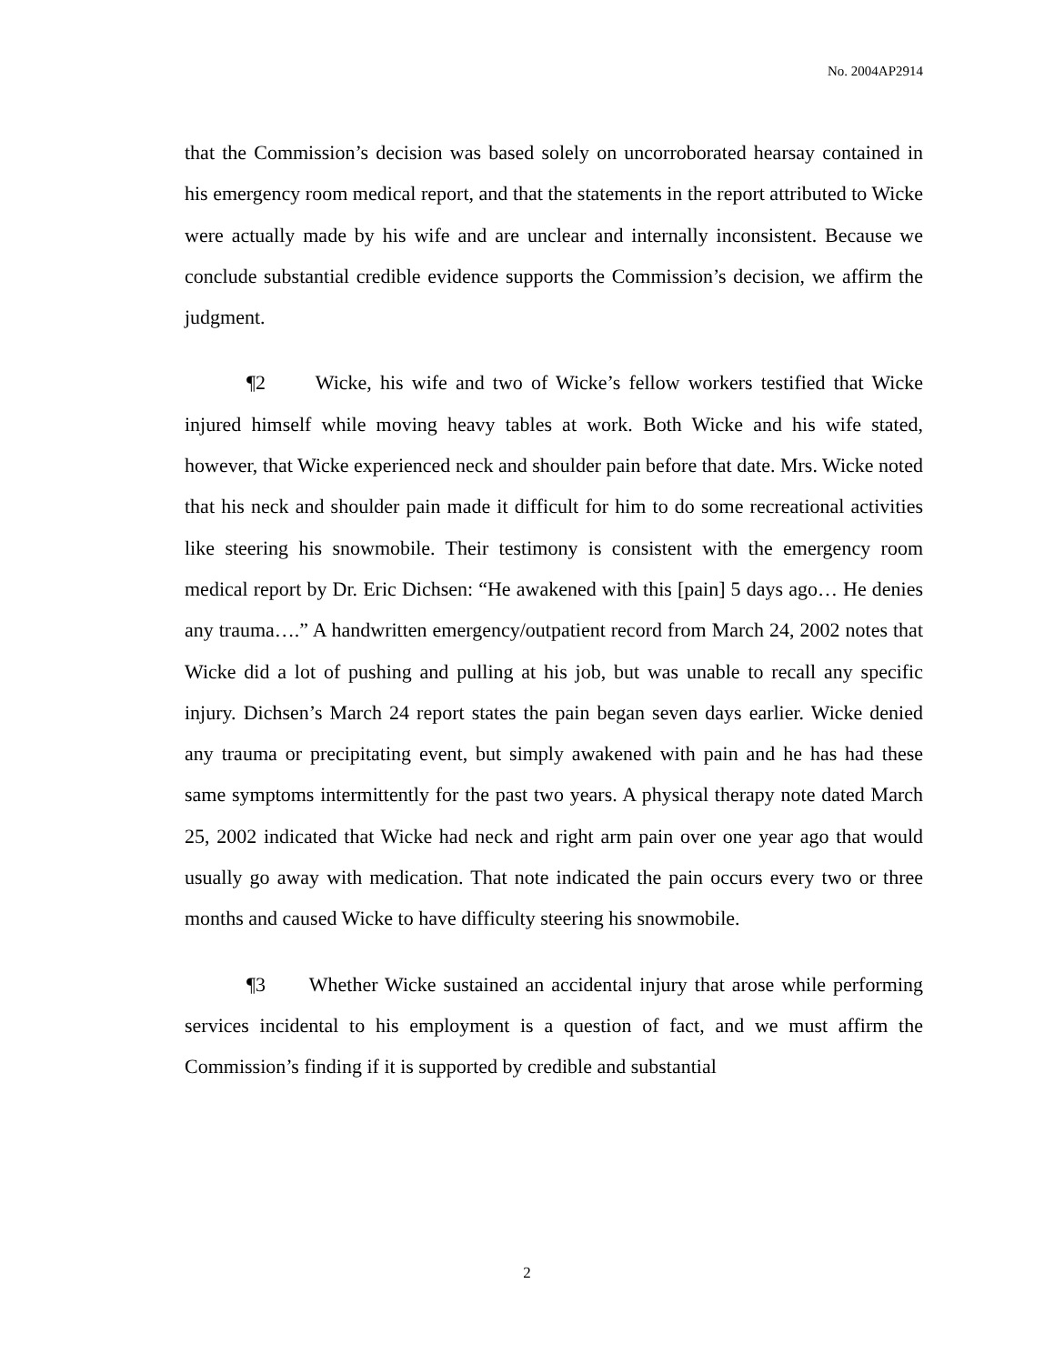No. 2004AP2914
that the Commission’s decision was based solely on uncorroborated hearsay contained in his emergency room medical report, and that the statements in the report attributed to Wicke were actually made by his wife and are unclear and internally inconsistent. Because we conclude substantial credible evidence supports the Commission’s decision, we affirm the judgment.
¶2 Wicke, his wife and two of Wicke’s fellow workers testified that Wicke injured himself while moving heavy tables at work. Both Wicke and his wife stated, however, that Wicke experienced neck and shoulder pain before that date. Mrs. Wicke noted that his neck and shoulder pain made it difficult for him to do some recreational activities like steering his snowmobile. Their testimony is consistent with the emergency room medical report by Dr. Eric Dichsen: “He awakened with this [pain] 5 days ago… He denies any trauma….” A handwritten emergency/outpatient record from March 24, 2002 notes that Wicke did a lot of pushing and pulling at his job, but was unable to recall any specific injury. Dichsen’s March 24 report states the pain began seven days earlier. Wicke denied any trauma or precipitating event, but simply awakened with pain and he has had these same symptoms intermittently for the past two years. A physical therapy note dated March 25, 2002 indicated that Wicke had neck and right arm pain over one year ago that would usually go away with medication. That note indicated the pain occurs every two or three months and caused Wicke to have difficulty steering his snowmobile.
¶3 Whether Wicke sustained an accidental injury that arose while performing services incidental to his employment is a question of fact, and we must affirm the Commission’s finding if it is supported by credible and substantial
2